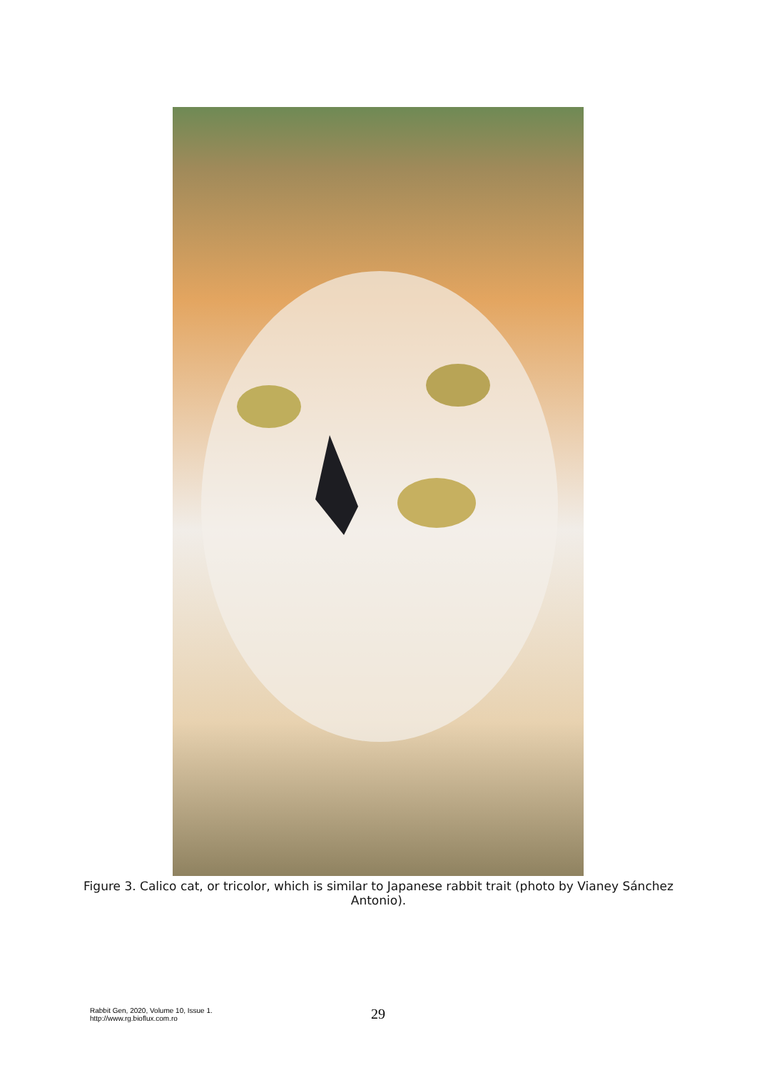Figure 3. Calico cat, or tricolor, which is similar to Japanese rabbit trait (photo by Vianey Sánchez Antonio).
Rabbit Gen, 2020, Volume 10, Issue 1.
http://www.rg.bioflux.com.ro
29